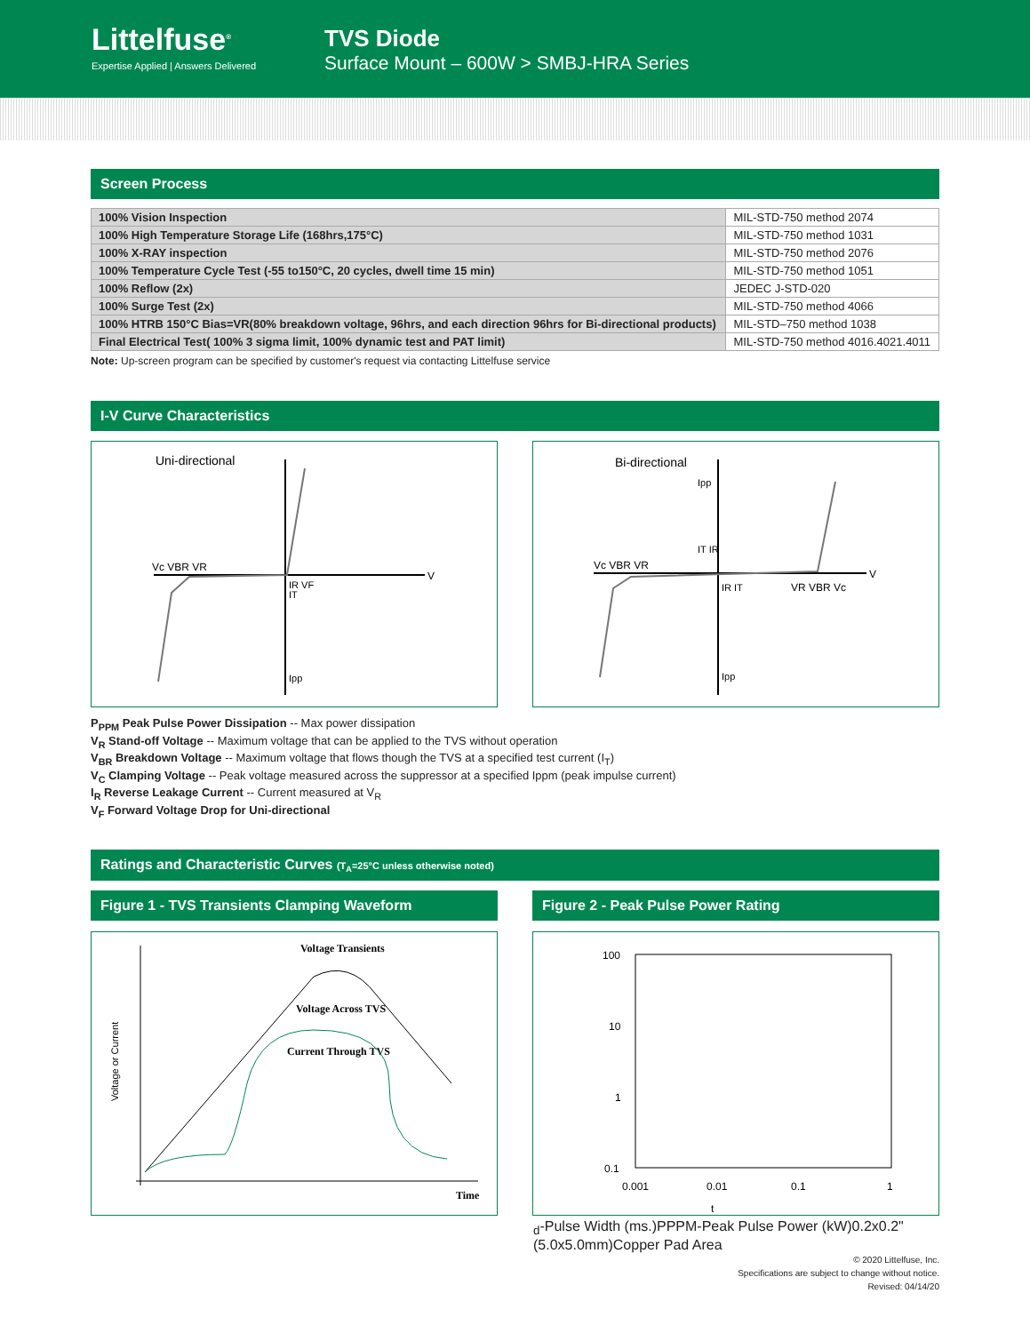Littelfuse<sup>®</sup>
Expertise Applied | Answers Delivered
TVS Diode
Surface Mount – 600W > SMBJ-HRA Series
Screen Process
| 100% Vision Inspection | MIL-STD-750 method 2074 |
| 100% High Temperature Storage Life (168hrs,175°C) | MIL-STD-750 method 1031 |
| 100% X-RAY inspection | MIL-STD-750 method 2076 |
| 100% Temperature Cycle Test (-55 to150°C, 20 cycles, dwell time 15 min) | MIL-STD-750 method 1051 |
| 100% Reflow (2x) | JEDEC J-STD-020 |
| 100% Surge Test (2x) | MIL-STD-750 method 4066 |
| 100% HTRB 150°C Bias=VR(80% breakdown voltage, 96hrs, and each direction 96hrs for Bi-directional products) | MIL-STD–750 method 1038 |
| Final Electrical Test( 100% 3 sigma limit, 100% dynamic test and PAT limit) | MIL-STD-750 method 4016.4021.4011 |
Note: Up-screen program can be specified by customer's request via contacting Littelfuse service
I-V Curve Characteristics
Uni-directional
V
Vc VBR VR
IR VF
IT
Ipp
Bi-directional
V
Vc VBR VR
VR VBR Vc
Ipp
IT IR
IR IT
Ipp
P<sub>PPM</sub> Peak Pulse Power Dissipation -- Max power dissipation
V<sub>R</sub> Stand-off Voltage -- Maximum voltage that can be applied to the TVS without operation
V<sub>BR</sub> Breakdown Voltage -- Maximum voltage that flows though the TVS at a specified test current (I<sub>T</sub>)
V<sub>C</sub> Clamping Voltage -- Peak voltage measured across the suppressor at a specified Ippm (peak impulse current)
I<sub>R</sub> Reverse Leakage Current -- Current measured at V<sub>R</sub>
V<sub>F</sub> Forward Voltage Drop for Uni-directional
Ratings and Characteristic Curves (T<sub>A</sub>=25°C unless otherwise noted)
Figure 1 - TVS Transients Clamping Waveform
Voltage Transients
Voltage Across TVS
Current Through TVS
Voltage or Current
Time
Figure 2 - Peak Pulse Power Rating
100
10
1
0.1
0.001
0.01
0.1
1
td-Pulse Width (ms.)
PPPM-Peak Pulse Power (kW)
0.2x0.2" (5.0x5.0mm)
Copper Pad Area
© 2020 Littelfuse, Inc.
Specifications are subject to change without notice.
Revised: 04/14/20